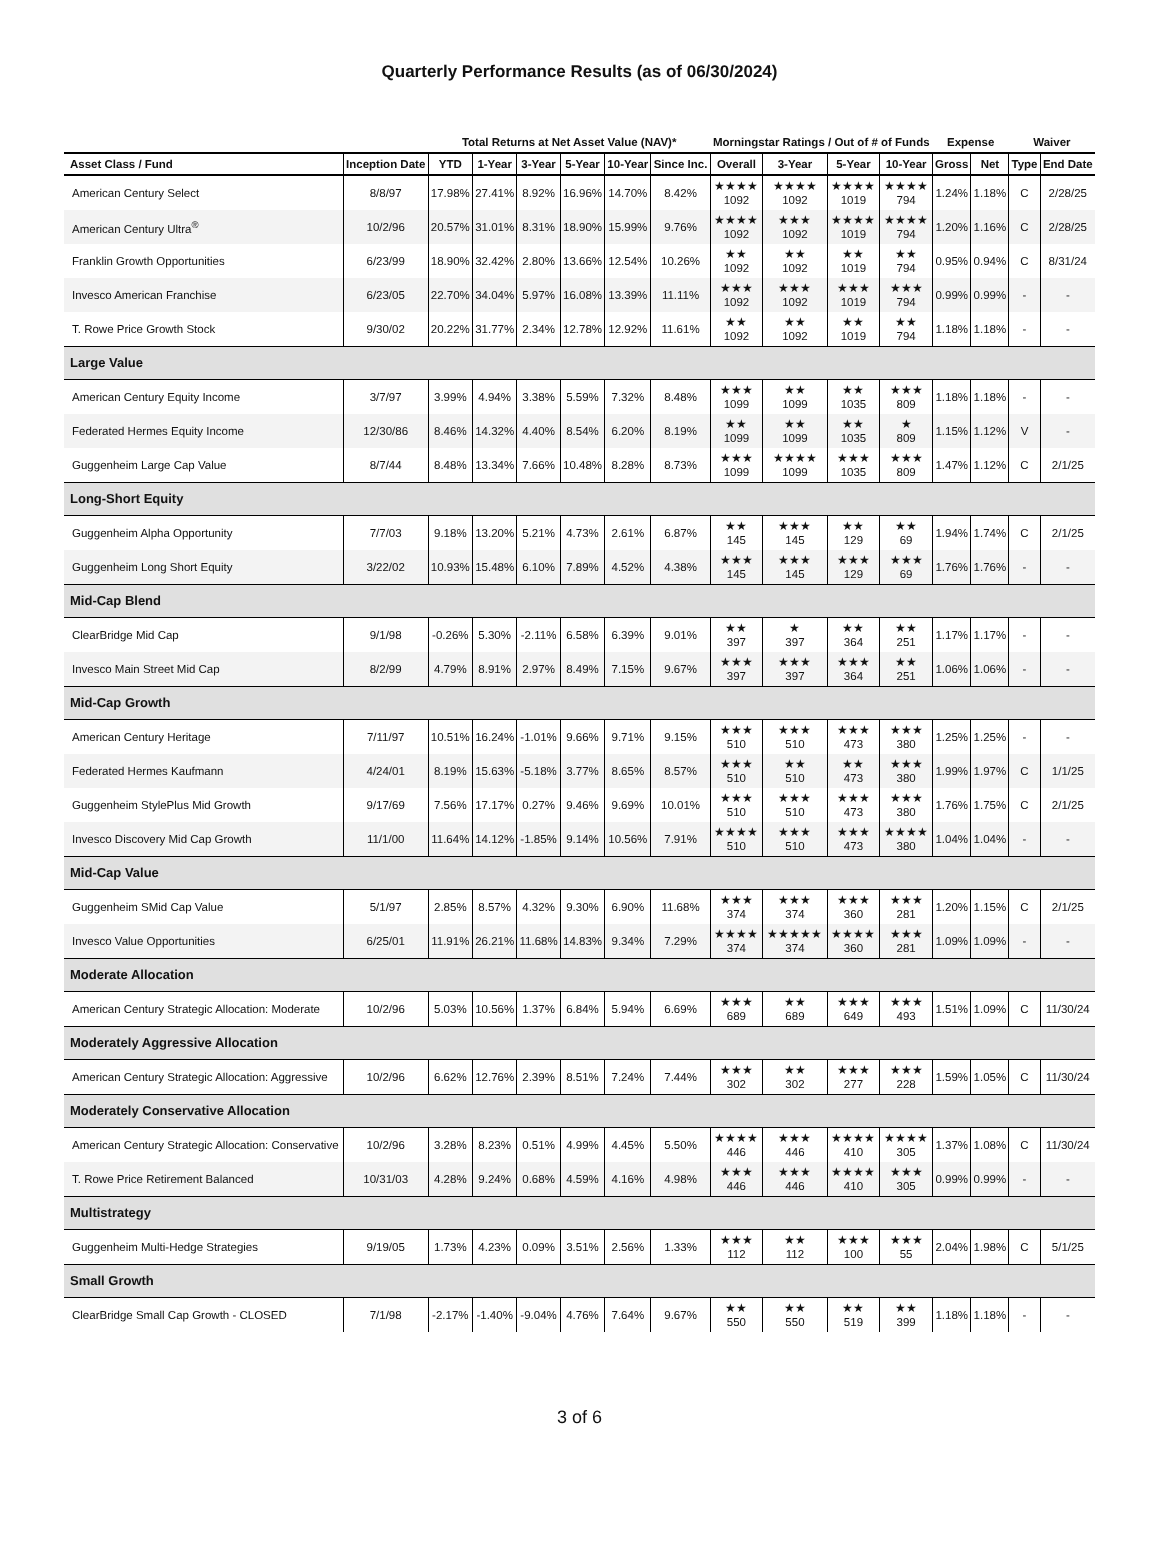Quarterly Performance Results (as of 06/30/2024)
| | | Total Returns at Net Asset Value (NAV)* | | | | | | Morningstar Ratings / Out of # of Funds | | | | Expense | | Waiver | |
| --- | --- | --- | --- | --- | --- | --- | --- | --- | --- | --- | --- | --- | --- | --- | --- |
| Asset Class / Fund | Inception Date | YTD | 1-Year | 3-Year | 5-Year | 10-Year | Since Inc. | Overall | 3-Year | 5-Year | 10-Year | Gross | Net | Type | End Date |
| American Century Select | 8/8/97 | 17.98% | 27.41% | 8.92% | 16.96% | 14.70% | 8.42% | ★★★★ 1092 | ★★★★ 1092 | ★★★★ 1019 | ★★★★ 794 | 1.24% | 1.18% | C | 2/28/25 |
| American Century Ultra<sup>®</sup> | 10/2/96 | 20.57% | 31.01% | 8.31% | 18.90% | 15.99% | 9.76% | ★★★★ 1092 | ★★★ 1092 | ★★★★ 1019 | ★★★★ 794 | 1.20% | 1.16% | C | 2/28/25 |
| Franklin Growth Opportunities | 6/23/99 | 18.90% | 32.42% | 2.80% | 13.66% | 12.54% | 10.26% | ★★ 1092 | ★★ 1092 | ★★ 1019 | ★★ 794 | 0.95% | 0.94% | C | 8/31/24 |
| Invesco American Franchise | 6/23/05 | 22.70% | 34.04% | 5.97% | 16.08% | 13.39% | 11.11% | ★★★ 1092 | ★★★ 1092 | ★★★ 1019 | ★★★ 794 | 0.99% | 0.99% | - | - |
| T. Rowe Price Growth Stock | 9/30/02 | 20.22% | 31.77% | 2.34% | 12.78% | 12.92% | 11.61% | ★★ 1092 | ★★ 1092 | ★★ 1019 | ★★ 794 | 1.18% | 1.18% | - | - |
| Large Value | | | | | | | | | | | | | | | |
| American Century Equity Income | 3/7/97 | 3.99% | 4.94% | 3.38% | 5.59% | 7.32% | 8.48% | ★★★ 1099 | ★★ 1099 | ★★ 1035 | ★★★ 809 | 1.18% | 1.18% | - | - |
| Federated Hermes Equity Income | 12/30/86 | 8.46% | 14.32% | 4.40% | 8.54% | 6.20% | 8.19% | ★★ 1099 | ★★ 1099 | ★★ 1035 | ★ 809 | 1.15% | 1.12% | V | - |
| Guggenheim Large Cap Value | 8/7/44 | 8.48% | 13.34% | 7.66% | 10.48% | 8.28% | 8.73% | ★★★ 1099 | ★★★★ 1099 | ★★★ 1035 | ★★★ 809 | 1.47% | 1.12% | C | 2/1/25 |
| Long-Short Equity | | | | | | | | | | | | | | | |
| Guggenheim Alpha Opportunity | 7/7/03 | 9.18% | 13.20% | 5.21% | 4.73% | 2.61% | 6.87% | ★★ 145 | ★★★ 145 | ★★ 129 | ★★ 69 | 1.94% | 1.74% | C | 2/1/25 |
| Guggenheim Long Short Equity | 3/22/02 | 10.93% | 15.48% | 6.10% | 7.89% | 4.52% | 4.38% | ★★★ 145 | ★★★ 145 | ★★★ 129 | ★★★ 69 | 1.76% | 1.76% | - | - |
| Mid-Cap Blend | | | | | | | | | | | | | | | |
| ClearBridge Mid Cap | 9/1/98 | -0.26% | 5.30% | -2.11% | 6.58% | 6.39% | 9.01% | ★★ 397 | ★ 397 | ★★ 364 | ★★ 251 | 1.17% | 1.17% | - | - |
| Invesco Main Street Mid Cap | 8/2/99 | 4.79% | 8.91% | 2.97% | 8.49% | 7.15% | 9.67% | ★★★ 397 | ★★★ 397 | ★★★ 364 | ★★ 251 | 1.06% | 1.06% | - | - |
| Mid-Cap Growth | | | | | | | | | | | | | | | |
| American Century Heritage | 7/11/97 | 10.51% | 16.24% | -1.01% | 9.66% | 9.71% | 9.15% | ★★★ 510 | ★★★ 510 | ★★★ 473 | ★★★ 380 | 1.25% | 1.25% | - | - |
| Federated Hermes Kaufmann | 4/24/01 | 8.19% | 15.63% | -5.18% | 3.77% | 8.65% | 8.57% | ★★★ 510 | ★★ 510 | ★★ 473 | ★★★ 380 | 1.99% | 1.97% | C | 1/1/25 |
| Guggenheim StylePlus Mid Growth | 9/17/69 | 7.56% | 17.17% | 0.27% | 9.46% | 9.69% | 10.01% | ★★★ 510 | ★★★ 510 | ★★★ 473 | ★★★ 380 | 1.76% | 1.75% | C | 2/1/25 |
| Invesco Discovery Mid Cap Growth | 11/1/00 | 11.64% | 14.12% | -1.85% | 9.14% | 10.56% | 7.91% | ★★★★ 510 | ★★★ 510 | ★★★ 473 | ★★★★ 380 | 1.04% | 1.04% | - | - |
| Mid-Cap Value | | | | | | | | | | | | | | | |
| Guggenheim SMid Cap Value | 5/1/97 | 2.85% | 8.57% | 4.32% | 9.30% | 6.90% | 11.68% | ★★★ 374 | ★★★ 374 | ★★★ 360 | ★★★ 281 | 1.20% | 1.15% | C | 2/1/25 |
| Invesco Value Opportunities | 6/25/01 | 11.91% | 26.21% | 11.68% | 14.83% | 9.34% | 7.29% | ★★★★ 374 | ★★★★★ 374 | ★★★★ 360 | ★★★ 281 | 1.09% | 1.09% | - | - |
| Moderate Allocation | | | | | | | | | | | | | | | |
| American Century Strategic Allocation: Moderate | 10/2/96 | 5.03% | 10.56% | 1.37% | 6.84% | 5.94% | 6.69% | ★★★ 689 | ★★ 689 | ★★★ 649 | ★★★ 493 | 1.51% | 1.09% | C | 11/30/24 |
| Moderately Aggressive Allocation | | | | | | | | | | | | | | | |
| American Century Strategic Allocation: Aggressive | 10/2/96 | 6.62% | 12.76% | 2.39% | 8.51% | 7.24% | 7.44% | ★★★ 302 | ★★ 302 | ★★★ 277 | ★★★ 228 | 1.59% | 1.05% | C | 11/30/24 |
| Moderately Conservative Allocation | | | | | | | | | | | | | | | |
| American Century Strategic Allocation: Conservative | 10/2/96 | 3.28% | 8.23% | 0.51% | 4.99% | 4.45% | 5.50% | ★★★★ 446 | ★★★ 446 | ★★★★ 410 | ★★★★ 305 | 1.37% | 1.08% | C | 11/30/24 |
| T. Rowe Price Retirement Balanced | 10/31/03 | 4.28% | 9.24% | 0.68% | 4.59% | 4.16% | 4.98% | ★★★ 446 | ★★★ 446 | ★★★★ 410 | ★★★ 305 | 0.99% | 0.99% | - | - |
| Multistrategy | | | | | | | | | | | | | | | |
| Guggenheim Multi-Hedge Strategies | 9/19/05 | 1.73% | 4.23% | 0.09% | 3.51% | 2.56% | 1.33% | ★★★ 112 | ★★ 112 | ★★★ 100 | ★★★ 55 | 2.04% | 1.98% | C | 5/1/25 |
| Small Growth | | | | | | | | | | | | | | | |
| ClearBridge Small Cap Growth - CLOSED | 7/1/98 | -2.17% | -1.40% | -9.04% | 4.76% | 7.64% | 9.67% | ★★ 550 | ★★ 550 | ★★ 519 | ★★ 399 | 1.18% | 1.18% | - | - |
3 of 6